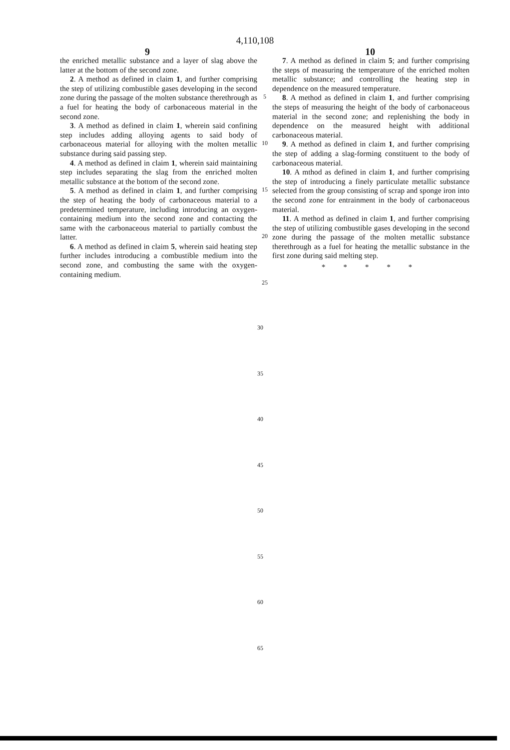4,110,108
9 10
the enriched metallic substance and a layer of slag above the latter at the bottom of the second zone.
2. A method as defined in claim 1, and further comprising the step of utilizing combustible gases developing in the second zone during the passage of the molten substance therethrough as a fuel for heating the body of carbonaceous material in the second zone.
3. A method as defined in claim 1, wherein said confining step includes adding alloying agents to said body of carbonaceous material for alloying with the molten metallic substance during said passing step.
4. A method as defined in claim 1, wherein said maintaining step includes separating the slag from the enriched molten metallic substance at the bottom of the second zone.
5. A method as defined in claim 1, and further comprising the step of heating the body of carbonaceous material to a predetermined temperature, including introducing an oxygen-containing medium into the second zone and contacting the same with the carbonaceous material to partially combust the latter.
6. A method as defined in claim 5, wherein said heating step further includes introducing a combustible medium into the second zone, and combusting the same with the oxygen-containing medium.
5
10
15
20
25
7. A method as defined in claim 5; and further comprising the steps of measuring the temperature of the enriched molten metallic substance; and controlling the heating step in dependence on the measured temperature.
8. A method as defined in claim 1, and further comprising the steps of measuring the height of the body of carbonaceous material in the second zone; and replenishing the body in dependence on the measured height with additional carbonaceous material.
9. A method as defined in claim 1, and further comprising the step of adding a slag-forming constituent to the body of carbonaceous material.
10. A mthod as defined in claim 1, and further comprising the step of introducing a finely particulate metallic substance selected from the group consisting of scrap and sponge iron into the second zone for entrainment in the body of carbonaceous material.
11. A method as defined in claim 1, and further comprising the step of utilizing combustible gases developing in the second zone during the passage of the molten metallic substance therethrough as a fuel for heating the metallic substance in the first zone during said melting step.
* * * * *
30
35
40
45
50
55
60
65